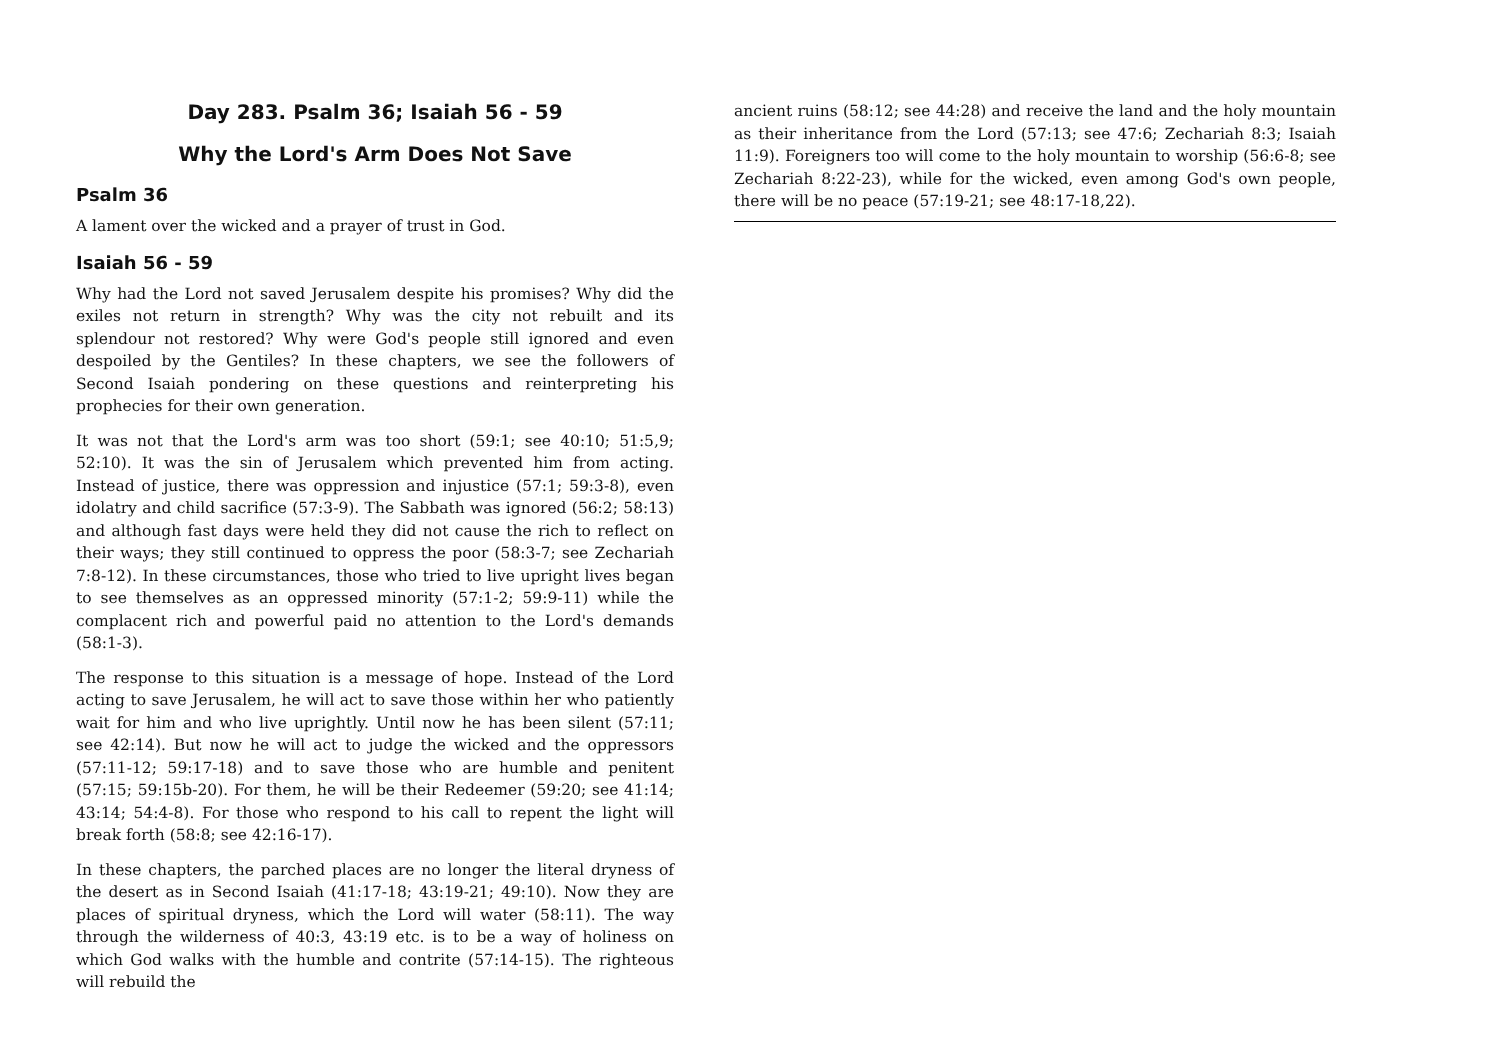Day 283. Psalm 36; Isaiah 56 - 59
Why the Lord's Arm Does Not Save
Psalm 36
A lament over the wicked and a prayer of trust in God.
Isaiah 56 - 59
Why had the Lord not saved Jerusalem despite his promises? Why did the exiles not return in strength? Why was the city not rebuilt and its splendour not restored? Why were God's people still ignored and even despoiled by the Gentiles? In these chapters, we see the followers of Second Isaiah pondering on these questions and reinterpreting his prophecies for their own generation.
It was not that the Lord's arm was too short (59:1; see 40:10; 51:5,9; 52:10). It was the sin of Jerusalem which prevented him from acting. Instead of justice, there was oppression and injustice (57:1; 59:3-8), even idolatry and child sacrifice (57:3-9). The Sabbath was ignored (56:2; 58:13) and although fast days were held they did not cause the rich to reflect on their ways; they still continued to oppress the poor (58:3-7; see Zechariah 7:8-12). In these circumstances, those who tried to live upright lives began to see themselves as an oppressed minority (57:1-2; 59:9-11) while the complacent rich and powerful paid no attention to the Lord's demands (58:1-3).
The response to this situation is a message of hope. Instead of the Lord acting to save Jerusalem, he will act to save those within her who patiently wait for him and who live uprightly. Until now he has been silent (57:11; see 42:14). But now he will act to judge the wicked and the oppressors (57:11-12; 59:17-18) and to save those who are humble and penitent (57:15; 59:15b-20). For them, he will be their Redeemer (59:20; see 41:14; 43:14; 54:4-8). For those who respond to his call to repent the light will break forth (58:8; see 42:16-17).
In these chapters, the parched places are no longer the literal dryness of the desert as in Second Isaiah (41:17-18; 43:19-21; 49:10). Now they are places of spiritual dryness, which the Lord will water (58:11). The way through the wilderness of 40:3, 43:19 etc. is to be a way of holiness on which God walks with the humble and contrite (57:14-15). The righteous will rebuild the
ancient ruins (58:12; see 44:28) and receive the land and the holy mountain as their inheritance from the Lord (57:13; see 47:6; Zechariah 8:3; Isaiah 11:9). Foreigners too will come to the holy mountain to worship (56:6-8; see Zechariah 8:22-23), while for the wicked, even among God's own people, there will be no peace (57:19-21; see 48:17-18,22).